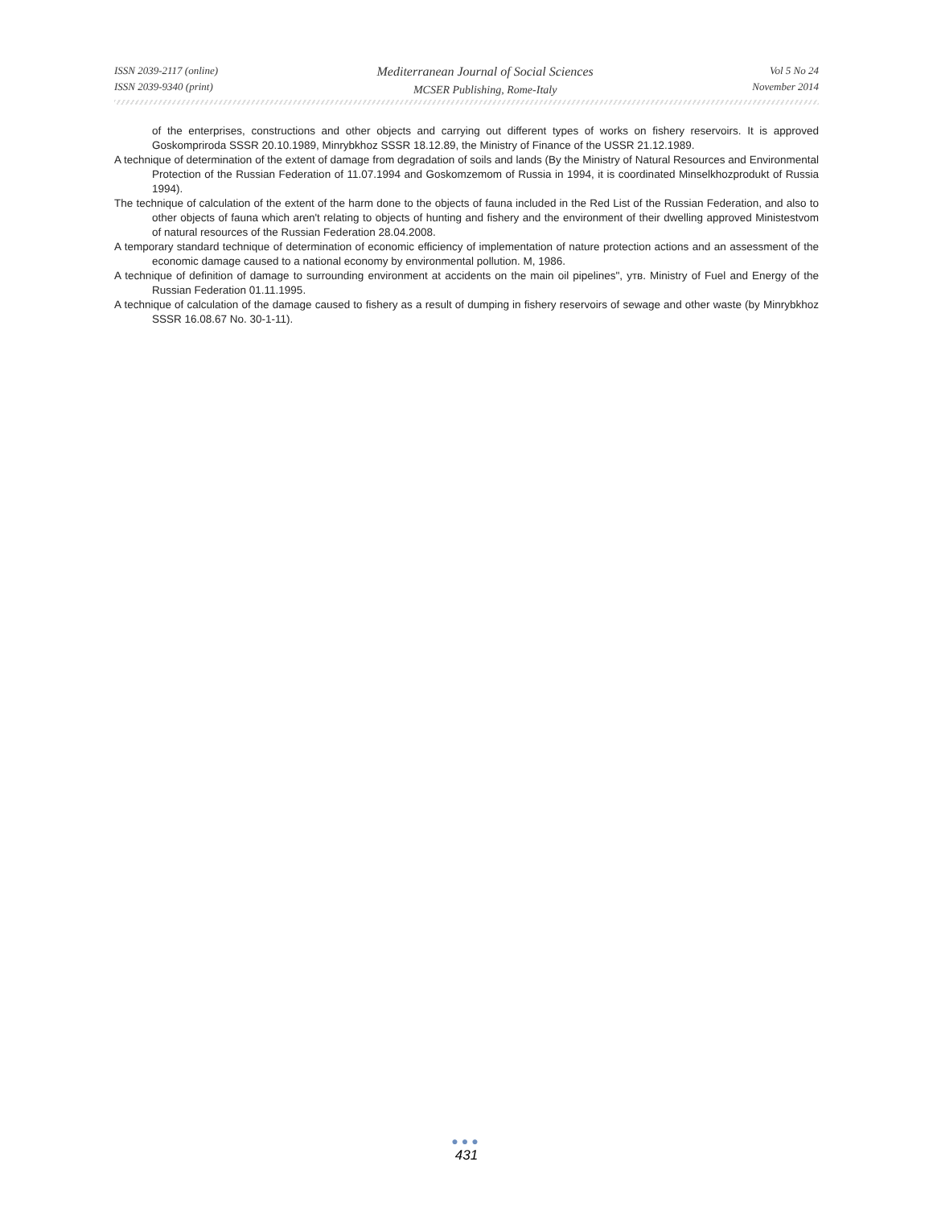ISSN 2039-2117 (online)
ISSN 2039-9340 (print)
Mediterranean Journal of Social Sciences
MCSER Publishing, Rome-Italy
Vol 5 No 24
November 2014
of the enterprises, constructions and other objects and carrying out different types of works on fishery reservoirs. It is approved Goskompriroda SSSR 20.10.1989, Minrybkhoz SSSR 18.12.89, the Ministry of Finance of the USSR 21.12.1989.
A technique of determination of the extent of damage from degradation of soils and lands (By the Ministry of Natural Resources and Environmental Protection of the Russian Federation of 11.07.1994 and Goskomzemom of Russia in 1994, it is coordinated Minselkhozprodukt of Russia 1994).
The technique of calculation of the extent of the harm done to the objects of fauna included in the Red List of the Russian Federation, and also to other objects of fauna which aren't relating to objects of hunting and fishery and the environment of their dwelling approved Ministestvom of natural resources of the Russian Federation 28.04.2008.
A temporary standard technique of determination of economic efficiency of implementation of nature protection actions and an assessment of the economic damage caused to a national economy by environmental pollution. M, 1986.
A technique of definition of damage to surrounding environment at accidents on the main oil pipelines", утв. Ministry of Fuel and Energy of the Russian Federation 01.11.1995.
A technique of calculation of the damage caused to fishery as a result of dumping in fishery reservoirs of sewage and other waste (by Minrybkhoz SSSR 16.08.67 No. 30-1-11).
●●●
431